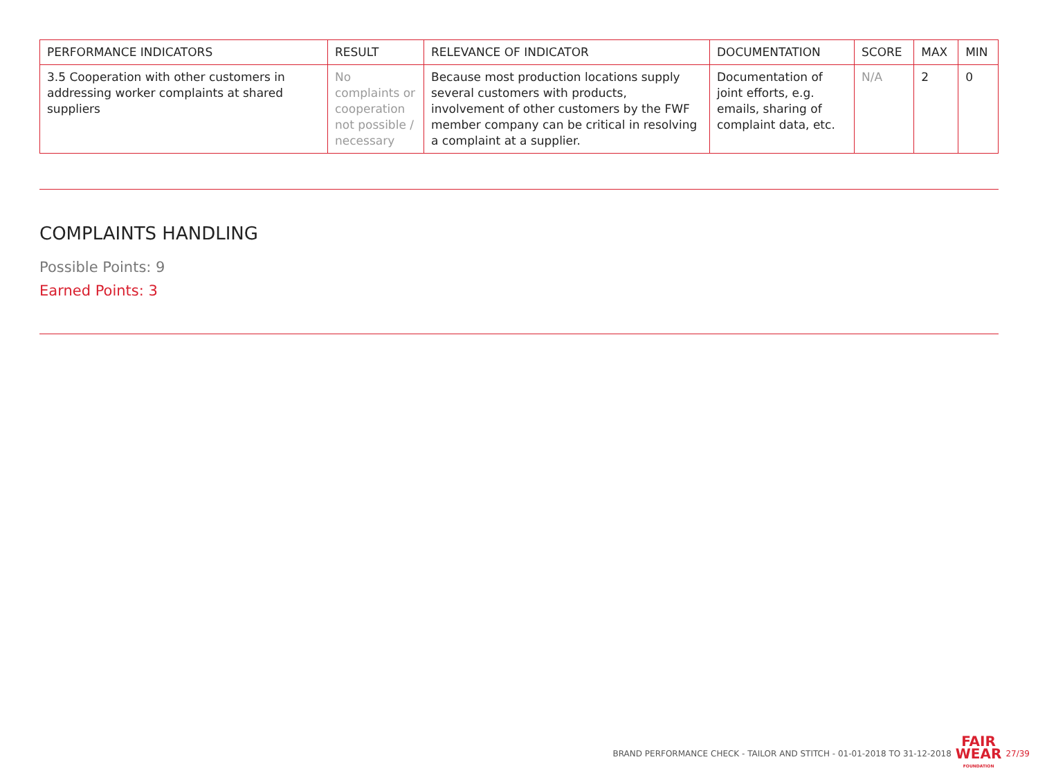| PERFORMANCE INDICATORS | RESULT | RELEVANCE OF INDICATOR | DOCUMENTATION | SCORE | MAX | MIN |
| --- | --- | --- | --- | --- | --- | --- |
| 3.5 Cooperation with other customers in addressing worker complaints at shared suppliers | No complaints or cooperation not possible / necessary | Because most production locations supply several customers with products, involvement of other customers by the FWF member company can be critical in resolving a complaint at a supplier. | Documentation of joint efforts, e.g. emails, sharing of complaint data, etc. | N/A | 2 | 0 |
COMPLAINTS HANDLING
Possible Points: 9
Earned Points: 3
BRAND PERFORMANCE CHECK - TAILOR AND STITCH - 01-01-2018 TO 31-12-2018
FAIR
WEAR
FOUNDATION
27/39